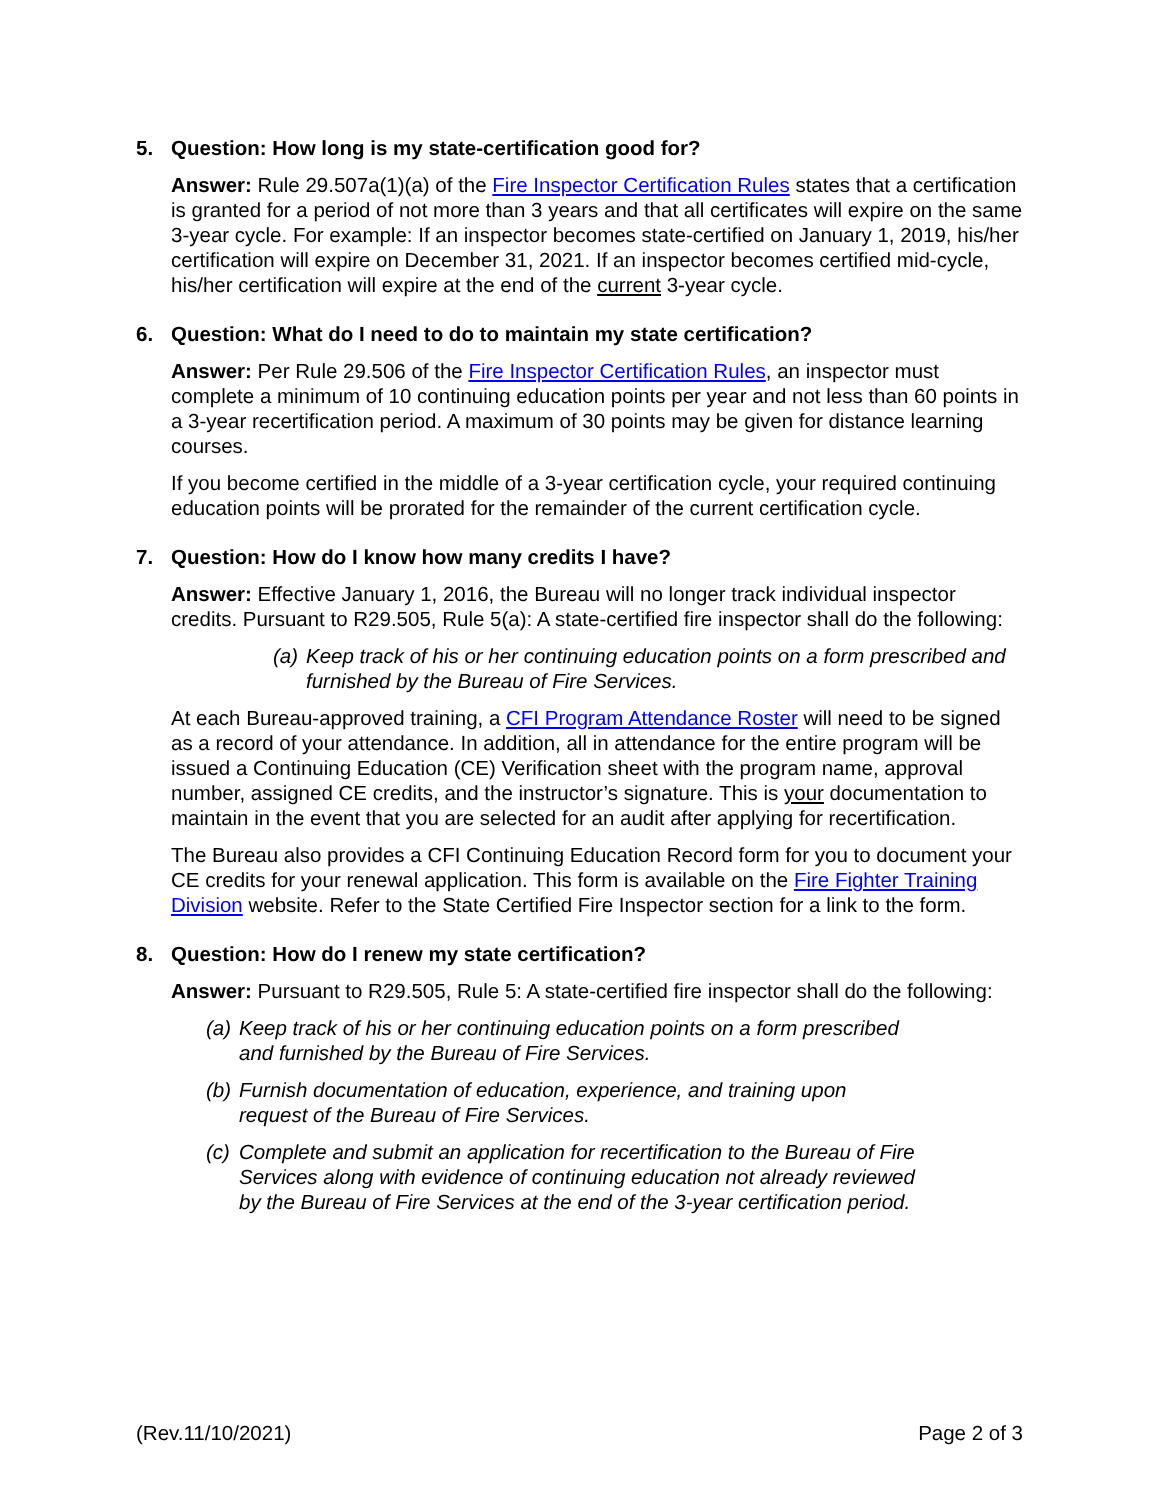5. Question: How long is my state-certification good for?
Answer: Rule 29.507a(1)(a) of the Fire Inspector Certification Rules states that a certification is granted for a period of not more than 3 years and that all certificates will expire on the same 3-year cycle. For example: If an inspector becomes state-certified on January 1, 2019, his/her certification will expire on December 31, 2021. If an inspector becomes certified mid-cycle, his/her certification will expire at the end of the current 3-year cycle.
6. Question: What do I need to do to maintain my state certification?
Answer: Per Rule 29.506 of the Fire Inspector Certification Rules, an inspector must complete a minimum of 10 continuing education points per year and not less than 60 points in a 3-year recertification period. A maximum of 30 points may be given for distance learning courses.
If you become certified in the middle of a 3-year certification cycle, your required continuing education points will be prorated for the remainder of the current certification cycle.
7. Question: How do I know how many credits I have?
Answer: Effective January 1, 2016, the Bureau will no longer track individual inspector credits. Pursuant to R29.505, Rule 5(a): A state-certified fire inspector shall do the following:
(a) Keep track of his or her continuing education points on a form prescribed and furnished by the Bureau of Fire Services.
At each Bureau-approved training, a CFI Program Attendance Roster will need to be signed as a record of your attendance. In addition, all in attendance for the entire program will be issued a Continuing Education (CE) Verification sheet with the program name, approval number, assigned CE credits, and the instructor’s signature. This is your documentation to maintain in the event that you are selected for an audit after applying for recertification.
The Bureau also provides a CFI Continuing Education Record form for you to document your CE credits for your renewal application. This form is available on the Fire Fighter Training Division website. Refer to the State Certified Fire Inspector section for a link to the form.
8. Question: How do I renew my state certification?
Answer: Pursuant to R29.505, Rule 5: A state-certified fire inspector shall do the following:
(a) Keep track of his or her continuing education points on a form prescribed and furnished by the Bureau of Fire Services.
(b) Furnish documentation of education, experience, and training upon request of the Bureau of Fire Services.
(c) Complete and submit an application for recertification to the Bureau of Fire Services along with evidence of continuing education not already reviewed by the Bureau of Fire Services at the end of the 3-year certification period.
(Rev.11/10/2021) Page 2 of 3